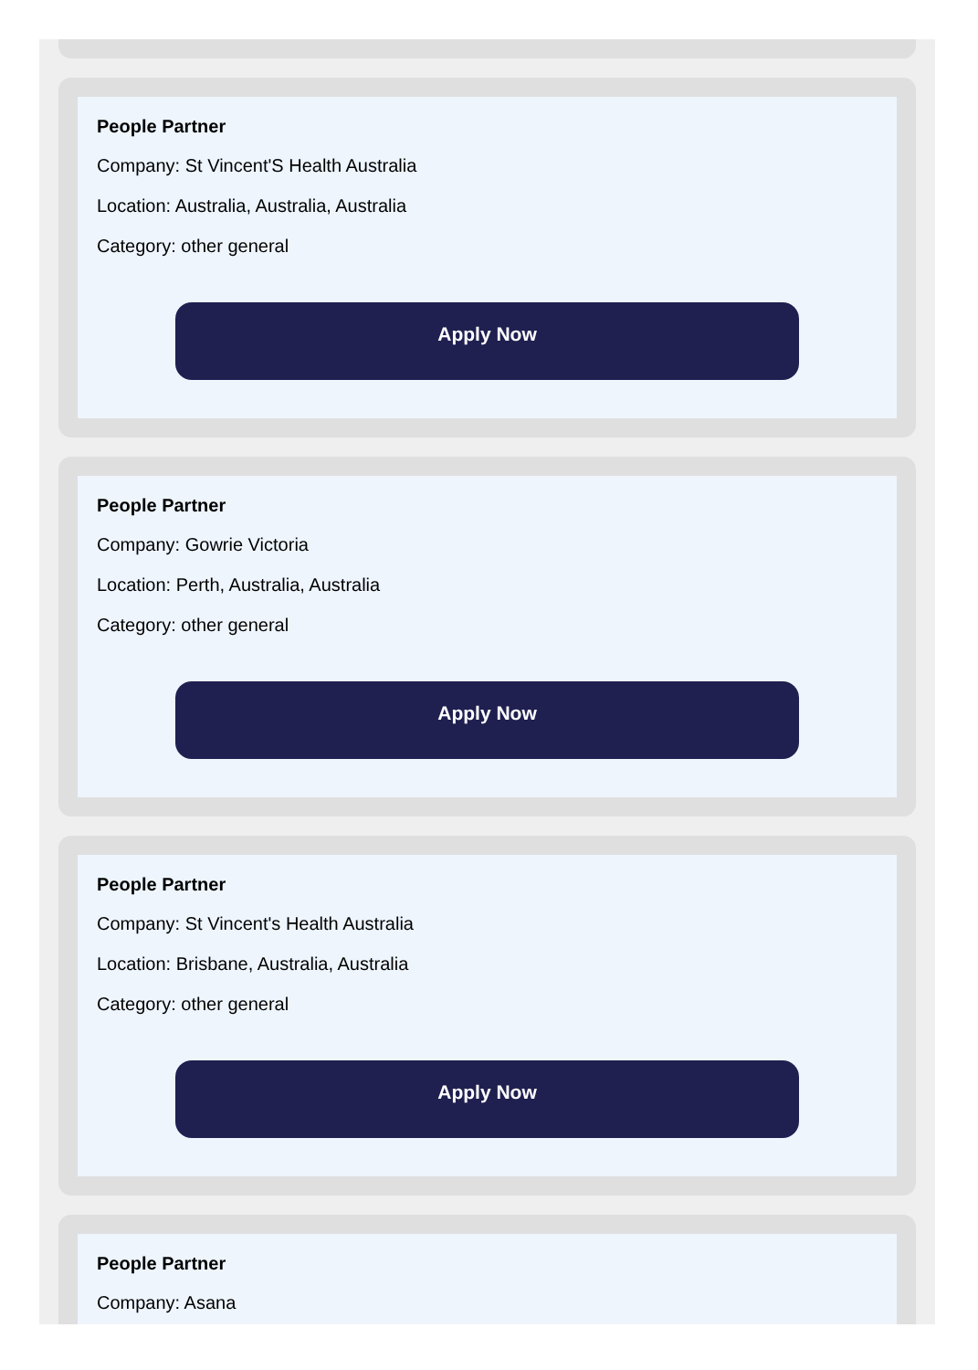People Partner
Company: St Vincent'S Health Australia
Location: Australia, Australia, Australia
Category: other general
Apply Now
People Partner
Company: Gowrie Victoria
Location: Perth, Australia, Australia
Category: other general
Apply Now
People Partner
Company: St Vincent's Health Australia
Location: Brisbane, Australia, Australia
Category: other general
Apply Now
People Partner
Company: Asana